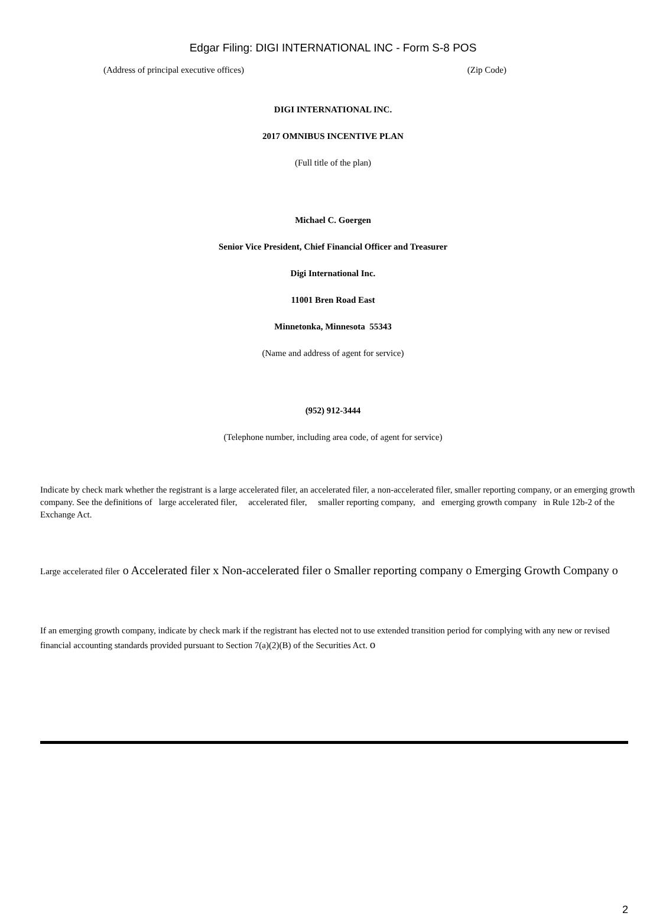Edgar Filing: DIGI INTERNATIONAL INC - Form S-8 POS
(Address of principal executive offices) (Zip Code)
DIGI INTERNATIONAL INC.
2017 OMNIBUS INCENTIVE PLAN
(Full title of the plan)
Michael C. Goergen
Senior Vice President, Chief Financial Officer and Treasurer
Digi International Inc.
11001 Bren Road East
Minnetonka, Minnesota 55343
(Name and address of agent for service)
(952) 912-3444
(Telephone number, including area code, of agent for service)
Indicate by check mark whether the registrant is a large accelerated filer, an accelerated filer, a non-accelerated filer, smaller reporting company, or an emerging growth company. See the definitions of large accelerated filer, accelerated filer, smaller reporting company, and emerging growth company in Rule 12b-2 of the Exchange Act.
Large accelerated filer o Accelerated filer x Non-accelerated filer o Smaller reporting company o Emerging Growth Company o
If an emerging growth company, indicate by check mark if the registrant has elected not to use extended transition period for complying with any new or revised financial accounting standards provided pursuant to Section 7(a)(2)(B) of the Securities Act. o
2